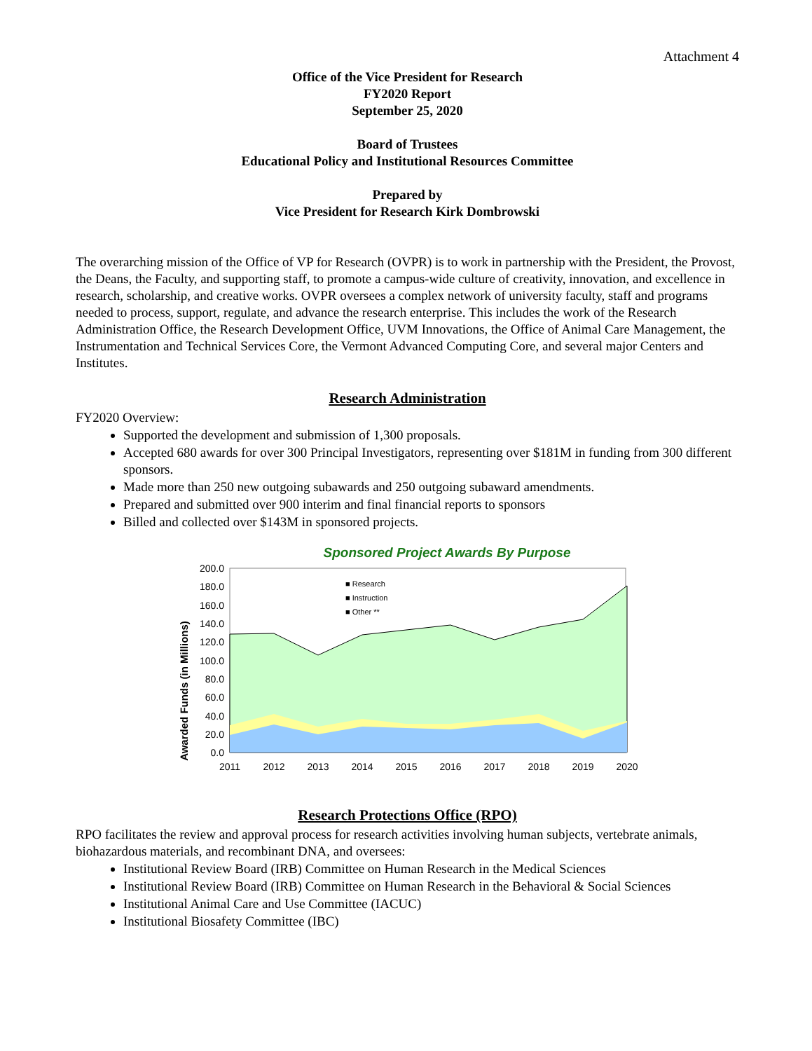Attachment 4
Office of the Vice President for Research
FY2020 Report
September 25, 2020
Board of Trustees
Educational Policy and Institutional Resources Committee
Prepared by
Vice President for Research Kirk Dombrowski
The overarching mission of the Office of VP for Research (OVPR) is to work in partnership with the President, the Provost, the Deans, the Faculty, and supporting staff, to promote a campus-wide culture of creativity, innovation, and excellence in research, scholarship, and creative works. OVPR oversees a complex network of university faculty, staff and programs needed to process, support, regulate, and advance the research enterprise. This includes the work of the Research Administration Office, the Research Development Office, UVM Innovations, the Office of Animal Care Management, the Instrumentation and Technical Services Core, the Vermont Advanced Computing Core, and several major Centers and Institutes.
Research Administration
FY2020 Overview:
Supported the development and submission of 1,300 proposals.
Accepted 680 awards for over 300 Principal Investigators, representing over $181M in funding from 300 different sponsors.
Made more than 250 new outgoing subawards and 250 outgoing subaward amendments.
Prepared and submitted over 900 interim and final financial reports to sponsors
Billed and collected over $143M in sponsored projects.
Sponsored Project Awards By Purpose
Awarded Funds (in Millions)
■ Research
■ Instruction
■ Other **
200.0
180.0
160.0
140.0
120.0
100.0
80.0
60.0
40.0
20.0
0.0
2011
2012
2013
2014
2015
2016
2017
2018
2019
2020
Research Protections Office (RPO)
RPO facilitates the review and approval process for research activities involving human subjects, vertebrate animals, biohazardous materials, and recombinant DNA, and oversees:
Institutional Review Board (IRB) Committee on Human Research in the Medical Sciences
Institutional Review Board (IRB) Committee on Human Research in the Behavioral & Social Sciences
Institutional Animal Care and Use Committee (IACUC)
Institutional Biosafety Committee (IBC)